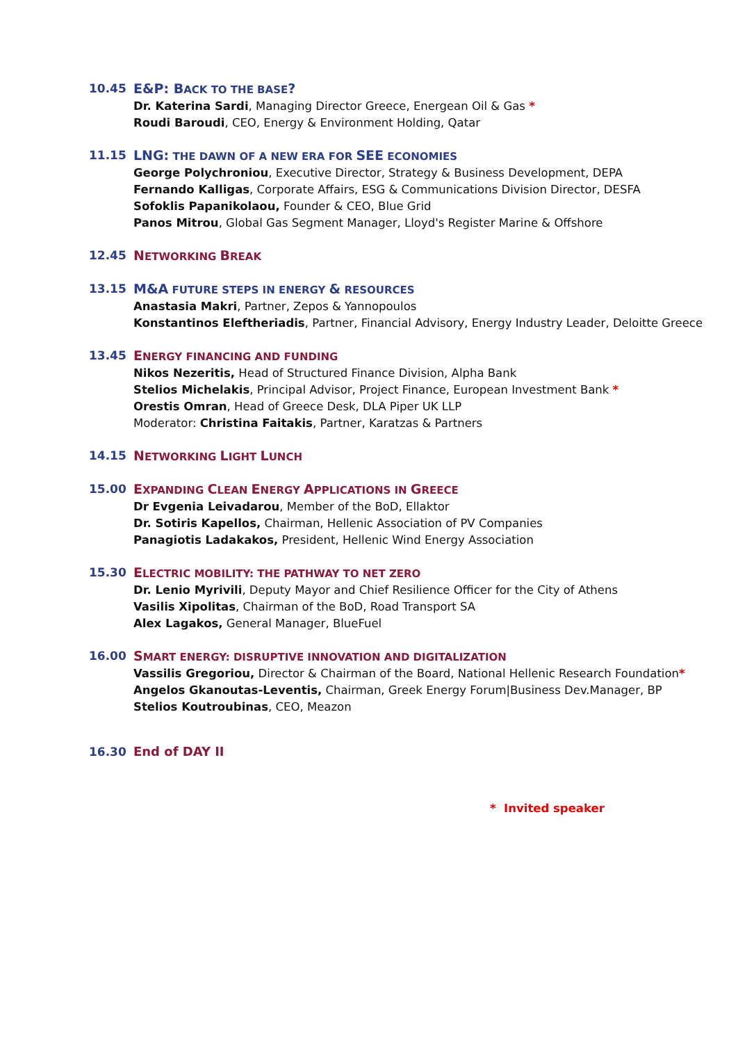10.45 E&P: BACK TO THE BASE?
Dr. Katerina Sardi, Managing Director Greece, Energean Oil & Gas *
Roudi Baroudi, CEO, Energy & Environment Holding, Qatar
11.15 LNG: THE DAWN OF A NEW ERA FOR SEE ECONOMIES
George Polychroniou, Executive Director, Strategy & Business Development, DEPA
Fernando Kalligas, Corporate Affairs, ESG & Communications Division Director, DESFA
Sofoklis Papanikolaou, Founder & CEO, Blue Grid
Panos Mitrou, Global Gas Segment Manager, Lloyd's Register Marine & Offshore
12.45 NETWORKING BREAK
13.15 M&A FUTURE STEPS IN ENERGY & RESOURCES
Anastasia Makri, Partner, Zepos & Yannopoulos
Konstantinos Eleftheriadis, Partner, Financial Advisory, Energy Industry Leader, Deloitte Greece
13.45 ENERGY FINANCING AND FUNDING
Nikos Nezeritis, Head of Structured Finance Division, Alpha Bank
Stelios Michelakis, Principal Advisor, Project Finance, European Investment Bank *
Orestis Omran, Head of Greece Desk, DLA Piper UK LLP
Moderator: Christina Faitakis, Partner, Karatzas & Partners
14.15 NETWORKING LIGHT LUNCH
15.00 EXPANDING CLEAN ENERGY APPLICATIONS IN GREECE
Dr Evgenia Leivadarou, Member of the BoD, Ellaktor
Dr. Sotiris Kapellos, Chairman, Hellenic Association of PV Companies
Panagiotis Ladakakos, President, Hellenic Wind Energy Association
15.30 ELECTRIC MOBILITY: THE PATHWAY TO NET ZERO
Dr. Lenio Myrivili, Deputy Mayor and Chief Resilience Officer for the City of Athens
Vasilis Xipolitas, Chairman of the BoD, Road Transport SA
Alex Lagakos, General Manager, BlueFuel
16.00 SMART ENERGY: DISRUPTIVE INNOVATION AND DIGITALIZATION
Vassilis Gregoriou, Director & Chairman of the Board, National Hellenic Research Foundation*
Angelos Gkanoutas-Leventis, Chairman, Greek Energy Forum|Business Dev.Manager, BP
Stelios Koutroubinas, CEO, Meazon
16.30 End of DAY II
* Invited speaker